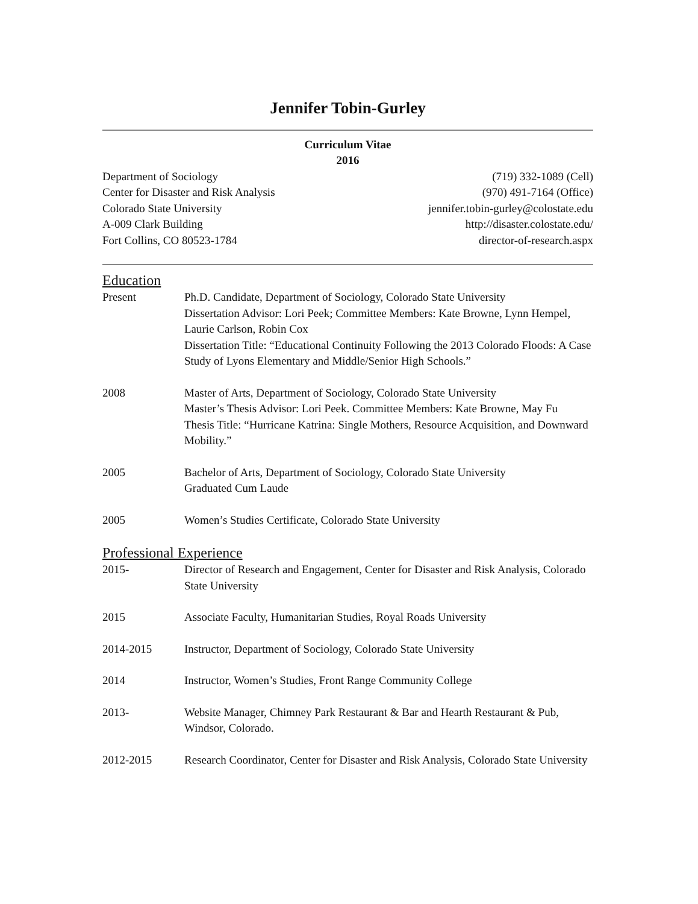Jennifer Tobin-Gurley
Curriculum Vitae
2016
Department of Sociology
Center for Disaster and Risk Analysis
Colorado State University
A-009 Clark Building
Fort Collins, CO 80523-1784
(719) 332-1089 (Cell)
(970) 491-7164 (Office)
jennifer.tobin-gurley@colostate.edu
http://disaster.colostate.edu/
director-of-research.aspx
Education
Present Ph.D. Candidate, Department of Sociology, Colorado State University
Dissertation Advisor: Lori Peek; Committee Members: Kate Browne, Lynn Hempel, Laurie Carlson, Robin Cox
Dissertation Title: “Educational Continuity Following the 2013 Colorado Floods: A Case Study of Lyons Elementary and Middle/Senior High Schools.”
2008 Master of Arts, Department of Sociology, Colorado State University
Master’s Thesis Advisor: Lori Peek. Committee Members: Kate Browne, May Fu
Thesis Title: “Hurricane Katrina: Single Mothers, Resource Acquisition, and Downward Mobility.”
2005 Bachelor of Arts, Department of Sociology, Colorado State University
Graduated Cum Laude
2005 Women’s Studies Certificate, Colorado State University
Professional Experience
2015- Director of Research and Engagement, Center for Disaster and Risk Analysis, Colorado State University
2015 Associate Faculty, Humanitarian Studies, Royal Roads University
2014-2015 Instructor, Department of Sociology, Colorado State University
2014 Instructor, Women’s Studies, Front Range Community College
2013- Website Manager, Chimney Park Restaurant & Bar and Hearth Restaurant & Pub, Windsor, Colorado.
2012-2015 Research Coordinator, Center for Disaster and Risk Analysis, Colorado State University